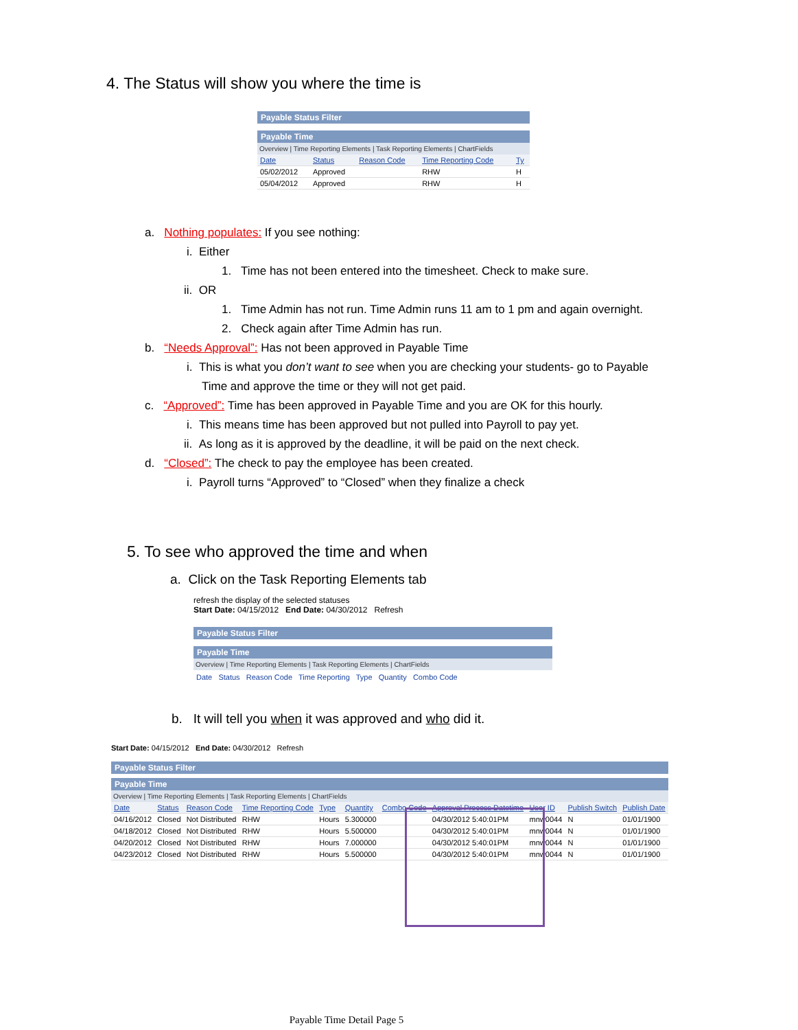4. The Status will show you where the time is
Payable Status Filter
Payable Time
Overview | Time Reporting Elements | Task Reporting Elements | ChartFields
| Date | Status | Reason Code | Time Reporting Code | Ty |
| --- | --- | --- | --- | --- |
| 05/02/2012 | Approved | | RHW | H |
| 05/04/2012 | Approved | | RHW | H |
a. Nothing populates: If you see nothing:
i. Either
1. Time has not been entered into the timesheet. Check to make sure.
ii. OR
1. Time Admin has not run. Time Admin runs 11 am to 1 pm and again overnight.
2. Check again after Time Admin has run.
b. “Needs Approval”: Has not been approved in Payable Time
i. This is what you don’t want to see when you are checking your students- go to Payable
Time and approve the time or they will not get paid.
c. “Approved”: Time has been approved in Payable Time and you are OK for this hourly.
i. This means time has been approved but not pulled into Payroll to pay yet.
ii. As long as it is approved by the deadline, it will be paid on the next check.
d. “Closed”: The check to pay the employee has been created.
i. Payroll turns “Approved” to “Closed” when they finalize a check
5. To see who approved the time and when
a. Click on the Task Reporting Elements tab
refresh the display of the selected statuses
Start Date: 04/15/2012 End Date: 04/30/2012 Refresh
Payable Status Filter
Payable Time
Overview | Time Reporting Elements | Task Reporting Elements | ChartFields
Date Status Reason Code Time Reporting Type Quantity Combo Code
b. It will tell you when it was approved and who did it.
Start Date: 04/15/2012 End Date: 04/30/2012 Refresh
Payable Status Filter
Payable Time
Overview | Time Reporting Elements | Task Reporting Elements | ChartFields
| Date | Status | Reason Code | Time Reporting Code | Type | Quantity | Combo Code | Approval Process Datetime | User ID | Publish Switch | Publish Date |
| --- | --- | --- | --- | --- | --- | --- | --- | --- | --- | --- |
| 04/16/2012 | Closed | Not Distributed | RHW | Hours | 5.300000 | | 04/30/2012 5:40:01PM | mnw0044 | N | 01/01/1900 |
| 04/18/2012 | Closed | Not Distributed | RHW | Hours | 5.500000 | | 04/30/2012 5:40:01PM | mnw0044 | N | 01/01/1900 |
| 04/20/2012 | Closed | Not Distributed | RHW | Hours | 7.000000 | | 04/30/2012 5:40:01PM | mnw0044 | N | 01/01/1900 |
| 04/23/2012 | Closed | Not Distributed | RHW | Hours | 5.500000 | | 04/30/2012 5:40:01PM | mnw0044 | N | 01/01/1900 |
Payable Time Detail Page 5